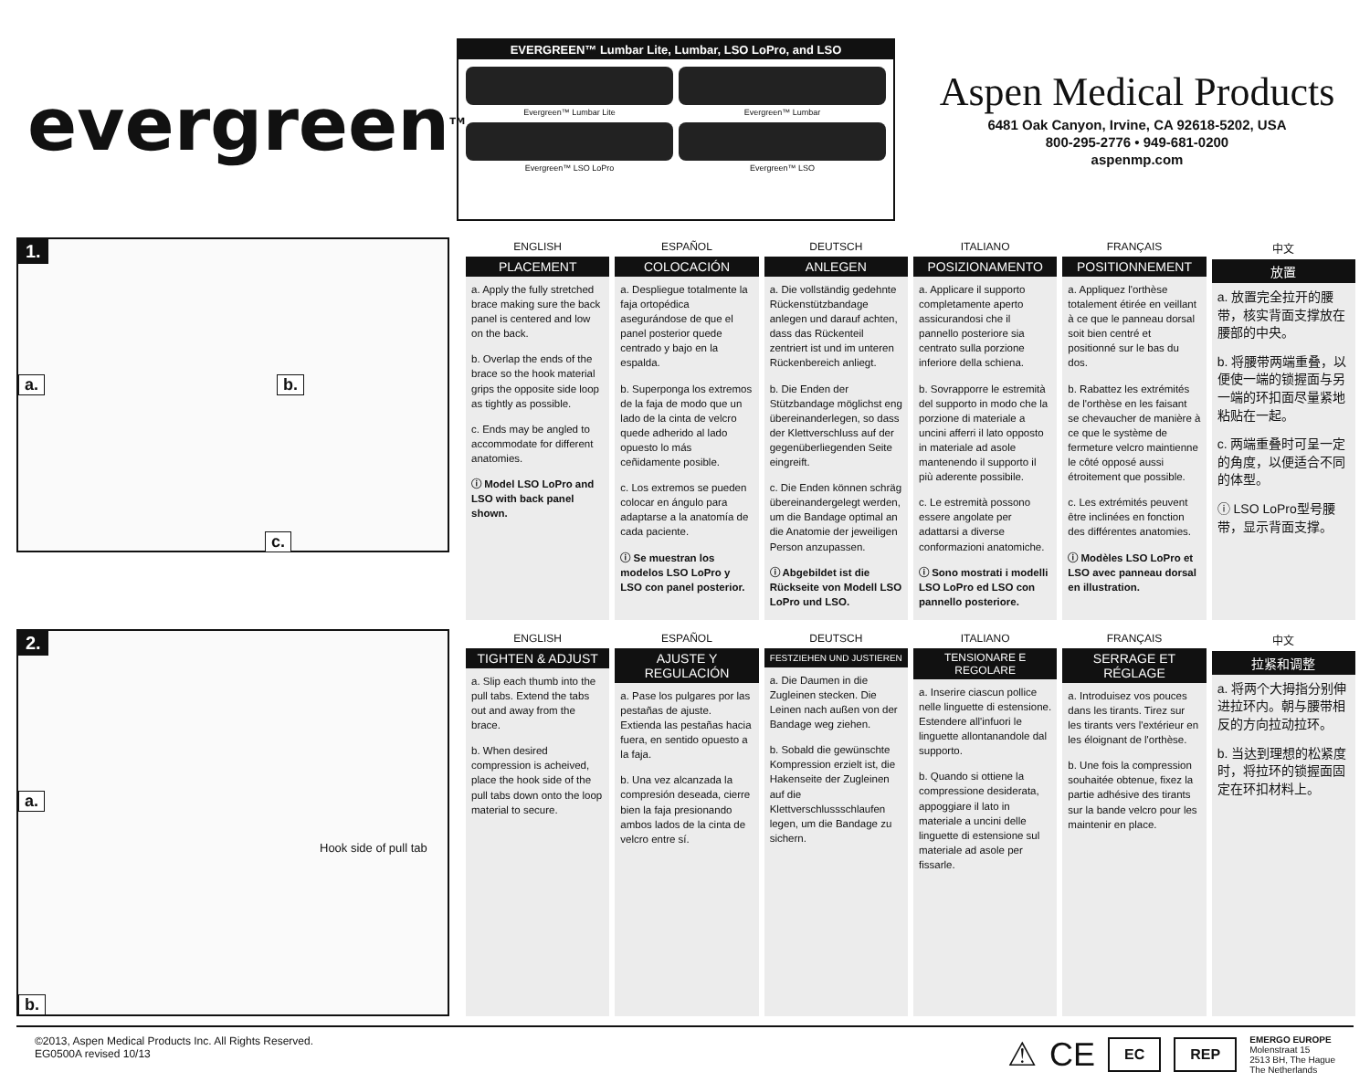evergreen<sup>TM</sup>
EVERGREEN™ Lumbar Lite, Lumbar, LSO LoPro, and LSO
Evergreen™ Lumbar Lite
Evergreen™ Lumbar
Evergreen™ LSO LoPro
Evergreen™ LSO
Aspen Medical Products
6481 Oak Canyon, Irvine, CA 92618-5202, USA
800-295-2776 • 949-681-0200
aspenmp.com
1.
a. b.
c.
ENGLISH
PLACEMENT
a. Apply the fully stretched brace making sure the back panel is centered and low on the back.
b. Overlap the ends of the brace so the hook material grips the opposite side loop as tightly as possible.
c. Ends may be angled to accommodate for different anatomies.
ⓘ Model LSO LoPro and LSO with back panel shown.
ESPAÑOL
COLOCACIÓN
a. Despliegue totalmente la faja ortopédica asegurándose de que el panel posterior quede centrado y bajo en la espalda.
b. Superponga los extremos de la faja de modo que un lado de la cinta de velcro quede adherido al lado opuesto lo más ceñidamente posible.
c. Los extremos se pueden colocar en ángulo para adaptarse a la anatomía de cada paciente.
ⓘ Se muestran los modelos LSO LoPro y LSO con panel posterior.
DEUTSCH
ANLEGEN
a. Die vollständig gedehnte Rückenstützbandage anlegen und darauf achten, dass das Rückenteil zentriert ist und im unteren Rückenbereich anliegt.
b. Die Enden der Stützbandage möglichst eng übereinanderlegen, so dass der Klettverschluss auf der gegenüberliegenden Seite eingreift.
c. Die Enden können schräg übereinandergelegt werden, um die Bandage optimal an die Anatomie der jeweiligen Person anzupassen.
ⓘ Abgebildet ist die Rückseite von Modell LSO LoPro und LSO.
ITALIANO
POSIZIONAMENTO
a. Applicare il supporto completamente aperto assicurandosi che il pannello posteriore sia centrato sulla porzione inferiore della schiena.
b. Sovrapporre le estremità del supporto in modo che la porzione di materiale a uncini afferri il lato opposto in materiale ad asole mantenendo il supporto il più aderente possibile.
c. Le estremità possono essere angolate per adattarsi a diverse conformazioni anatomiche.
ⓘ Sono mostrati i modelli LSO LoPro ed LSO con pannello posteriore.
FRANÇAIS
POSITIONNEMENT
a. Appliquez l'orthèse totalement étirée en veillant à ce que le panneau dorsal soit bien centré et positionné sur le bas du dos.
b. Rabattez les extrémités de l'orthèse en les faisant se chevaucher de manière à ce que le système de fermeture velcro maintienne le côté opposé aussi étroitement que possible.
c. Les extrémités peuvent être inclinées en fonction des différentes anatomies.
ⓘ Modèles LSO LoPro et LSO avec panneau dorsal en illustration.
中文
放置
a. 放置完全拉开的腰带，核实背面支撑放在腰部的中央。
b. 将腰带两端重叠，以便使一端的锁握面与另一端的环扣面尽量紧地粘贴在一起。
c. 两端重叠时可呈一定的角度，以便适合不同的体型。
ⓘ LSO LoPro型号腰带，显示背面支撑。
2.
a.
Hook side of pull tab
b.
ENGLISH
TIGHTEN & ADJUST
a. Slip each thumb into the pull tabs. Extend the tabs out and away from the brace.
b. When desired compression is acheived, place the hook side of the pull tabs down onto the loop material to secure.
ESPAÑOL
AJUSTE Y REGULACIÓN
a. Pase los pulgares por las pestañas de ajuste. Extienda las pestañas hacia fuera, en sentido opuesto a la faja.
b. Una vez alcanzada la compresión deseada, cierre bien la faja presionando ambos lados de la cinta de velcro entre sí.
DEUTSCH
FESTZIEHEN UND JUSTIEREN
a. Die Daumen in die Zugleinen stecken. Die Leinen nach außen von der Bandage weg ziehen.
b. Sobald die gewünschte Kompression erzielt ist, die Hakenseite der Zugleinen auf die Klettverschlussschlaufen legen, um die Bandage zu sichern.
ITALIANO
TENSIONARE E REGOLARE
a. Inserire ciascun pollice nelle linguette di estensione. Estendere all'infuori le linguette allontanandole dal supporto.
b. Quando si ottiene la compressione desiderata, appoggiare il lato in materiale a uncini delle linguette di estensione sul materiale ad asole per fissarle.
FRANÇAIS
SERRAGE ET RÉGLAGE
a. Introduisez vos pouces dans les tirants. Tirez sur les tirants vers l'extérieur en les éloignant de l'orthèse.
b. Une fois la compression souhaitée obtenue, fixez la partie adhésive des tirants sur la bande velcro pour les maintenir en place.
中文
拉紧和调整
a. 将两个大拇指分别伸进拉环内。朝与腰带相反的方向拉动拉环。
b. 当达到理想的松紧度时，将拉环的锁握面固定在环扣材料上。
©2013, Aspen Medical Products Inc. All Rights Reserved.
EG0500A revised 10/13
⚠ CE EC REP
EMERGO EUROPE
Molenstraat 15
2513 BH, The Hague
The Netherlands